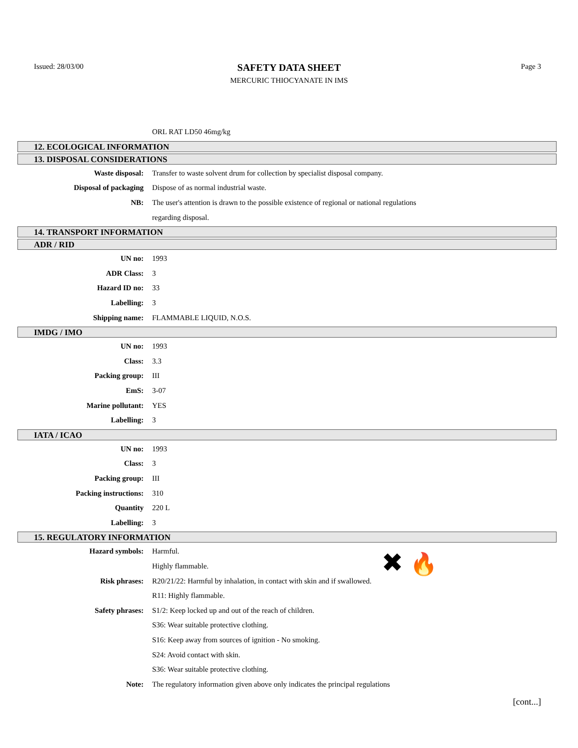Issued: 28/03/00
SAFETY DATA SHEET
MERCURIC THIOCYANATE IN IMS
Page 3
ORL RAT LD50 46mg/kg
12. ECOLOGICAL INFORMATION
13. DISPOSAL CONSIDERATIONS
Waste disposal:
Transfer to waste solvent drum for collection by specialist disposal company.
Disposal of packaging
Dispose of as normal industrial waste.
NB:
The user's attention is drawn to the possible existence of regional or national regulations
regarding disposal.
14. TRANSPORT INFORMATION
ADR / RID
UN no: 1993
ADR Class: 3
Hazard ID no: 33
Labelling: 3
Shipping name: FLAMMABLE LIQUID, N.O.S.
IMDG / IMO
UN no: 1993
Class: 3.3
Packing group: III
EmS: 3-07
Marine pollutant: YES
Labelling: 3
IATA / ICAO
UN no: 1993
Class: 3
Packing group: III
Packing instructions: 310
Quantity 220 L
Labelling: 3
15. REGULATORY INFORMATION
Hazard symbols: Harmful.
Highly flammable.
Risk phrases:
R20/21/22: Harmful by inhalation, in contact with skin and if swallowed.
R11: Highly flammable.
Safety phrases:
S1/2: Keep locked up and out of the reach of children.
S36: Wear suitable protective clothing.
S16: Keep away from sources of ignition - No smoking.
S24: Avoid contact with skin.
S36: Wear suitable protective clothing.
Note:
The regulatory information given above only indicates the principal regulations
[cont...]
✖ 🔥